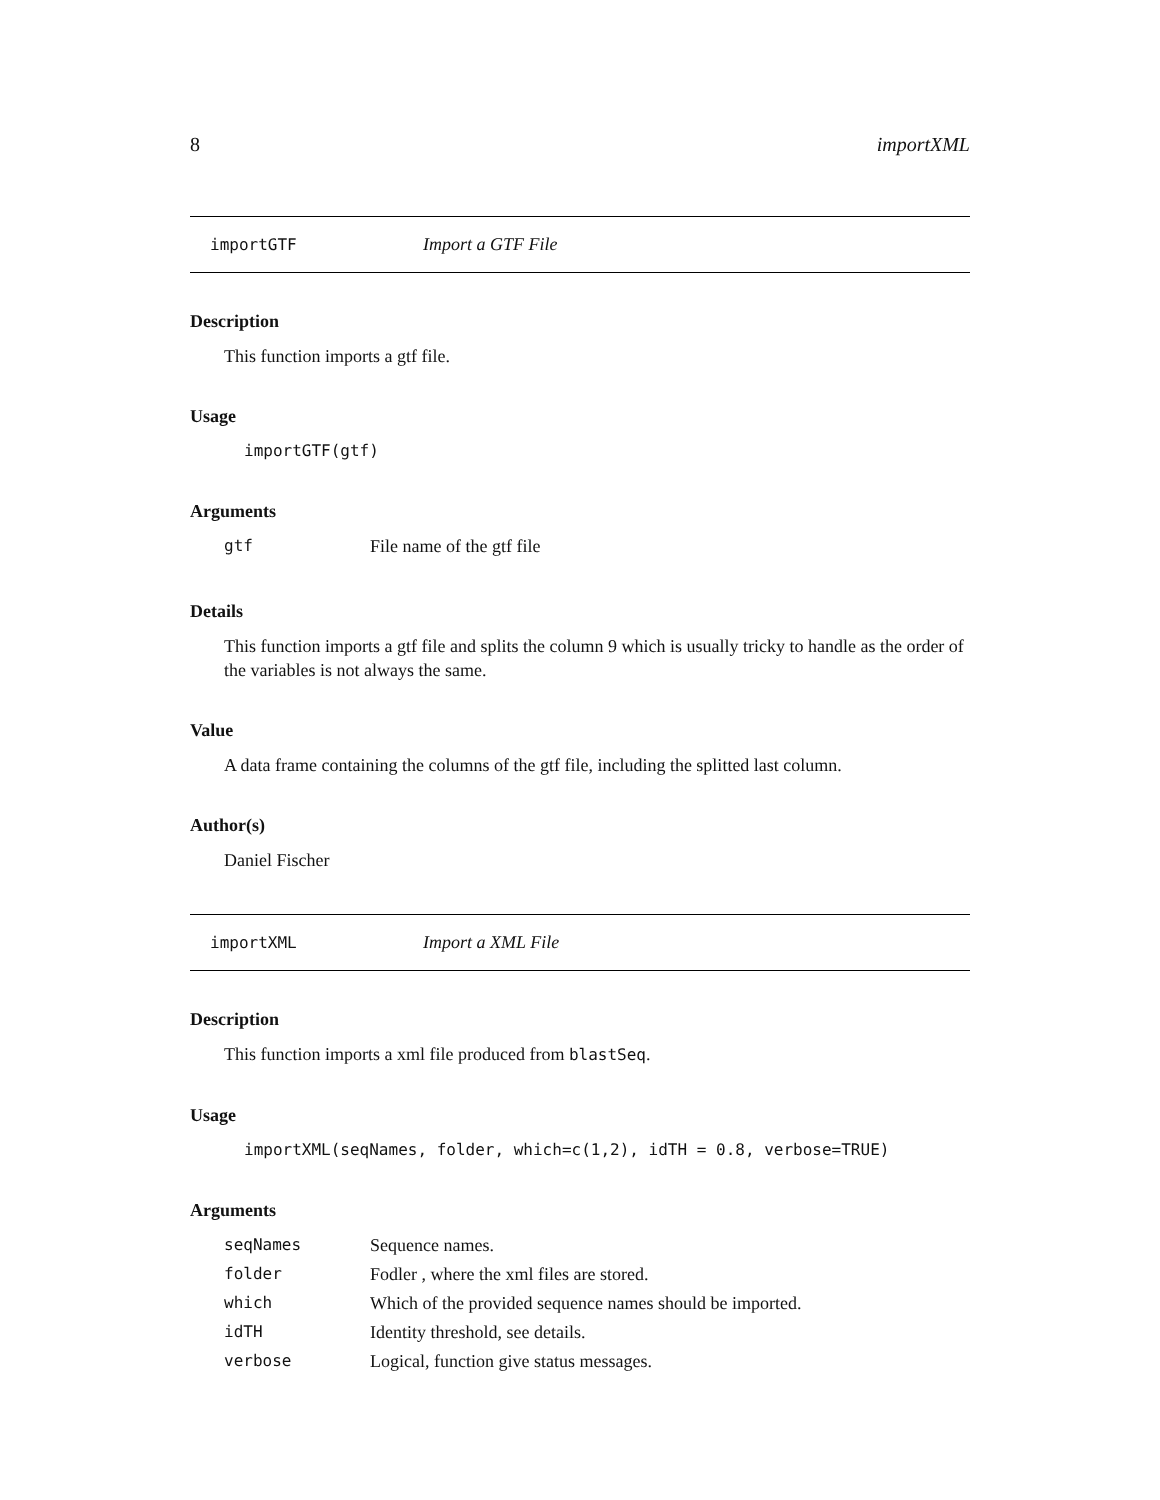8 importXML
importGTF Import a GTF File
Description
This function imports a gtf file.
Usage
importGTF(gtf)
Arguments
| gtf | File name of the gtf file |
Details
This function imports a gtf file and splits the column 9 which is usually tricky to handle as the order of the variables is not always the same.
Value
A data frame containing the columns of the gtf file, including the splitted last column.
Author(s)
Daniel Fischer
importXML Import a XML File
Description
This function imports a xml file produced from blastSeq.
Usage
importXML(seqNames, folder, which=c(1,2), idTH = 0.8, verbose=TRUE)
Arguments
| seqNames | Sequence names. |
| folder | Fodler , where the xml files are stored. |
| which | Which of the provided sequence names should be imported. |
| idTH | Identity threshold, see details. |
| verbose | Logical, function give status messages. |